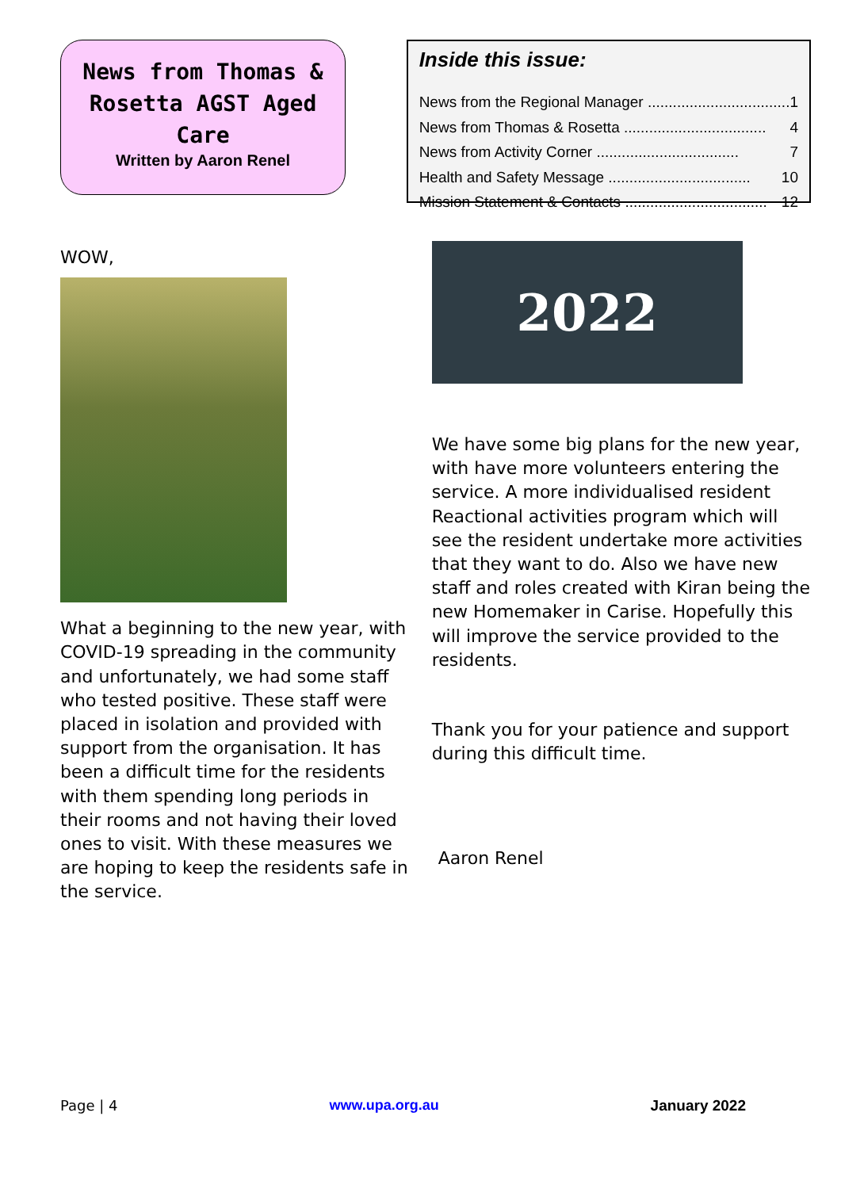News from Thomas & Rosetta AGST Aged Care
Written by Aaron Renel
WOW,
What a beginning to the new year, with COVID-19 spreading in the community and unfortunately, we had some staff who tested positive. These staff were placed in isolation and provided with support from the organisation. It has been a difficult time for the residents with them spending long periods in their rooms and not having their loved ones to visit. With these measures we are hoping to keep the residents safe in the service.
Inside this issue:
News from the Regional Manager .................................. 1
News from Thomas & Rosetta .................................. 4
News from Activity Corner .................................. 7
Health and Safety Message .................................. 10
Mission Statement & Contacts .................................. 12
2022
We have some big plans for the new year, with have more volunteers entering the service. A more individualised resident Reactional activities program which will see the resident undertake more activities that they want to do. Also we have new staff and roles created with Kiran being the new Homemaker in Carise. Hopefully this will improve the service provided to the residents.
Thank you for your patience and support during this difficult time.
Aaron Renel
Page | 4 www.upa.org.au January 2022